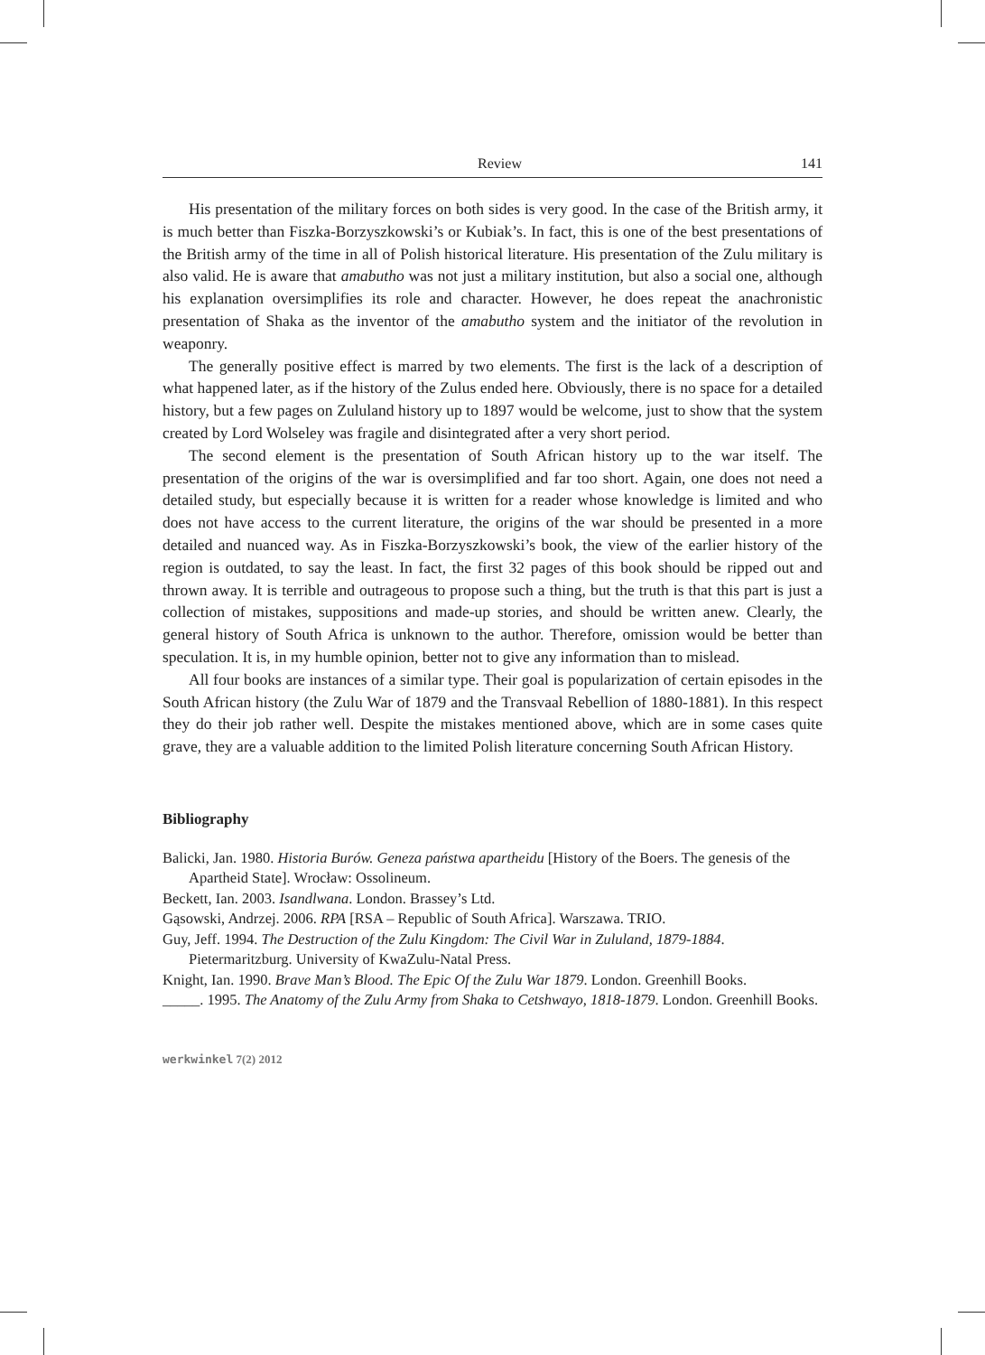Review 141
His presentation of the military forces on both sides is very good. In the case of the British army, it is much better than Fiszka-Borzyszkowski’s or Kubiak’s. In fact, this is one of the best presentations of the British army of the time in all of Polish historical literature. His presentation of the Zulu military is also valid. He is aware that amabutho was not just a military institution, but also a social one, although his explanation oversimplifies its role and character. However, he does repeat the anachronistic presentation of Shaka as the inventor of the amabutho system and the initiator of the revolution in weaponry.
The generally positive effect is marred by two elements. The first is the lack of a description of what happened later, as if the history of the Zulus ended here. Obviously, there is no space for a detailed history, but a few pages on Zululand history up to 1897 would be welcome, just to show that the system created by Lord Wolseley was fragile and disintegrated after a very short period.
The second element is the presentation of South African history up to the war itself. The presentation of the origins of the war is oversimplified and far too short. Again, one does not need a detailed study, but especially because it is written for a reader whose knowledge is limited and who does not have access to the current literature, the origins of the war should be presented in a more detailed and nuanced way. As in Fiszka-Borzyszkowski’s book, the view of the earlier history of the region is outdated, to say the least. In fact, the first 32 pages of this book should be ripped out and thrown away. It is terrible and outrageous to propose such a thing, but the truth is that this part is just a collection of mistakes, suppositions and made-up stories, and should be written anew. Clearly, the general history of South Africa is unknown to the author. Therefore, omission would be better than speculation. It is, in my humble opinion, better not to give any information than to mislead.
All four books are instances of a similar type. Their goal is popularization of certain episodes in the South African history (the Zulu War of 1879 and the Transvaal Rebellion of 1880-1881). In this respect they do their job rather well. Despite the mistakes mentioned above, which are in some cases quite grave, they are a valuable addition to the limited Polish literature concerning South African History.
Bibliography
Balicki, Jan. 1980. Historia Burów. Geneza państwa apartheidu [History of the Boers. The genesis of the Apartheid State]. Wrocław: Ossolineum.
Beckett, Ian. 2003. Isandlwana. London. Brassey’s Ltd.
Gąsowski, Andrzej. 2006. RPA [RSA – Republic of South Africa]. Warszawa. TRIO.
Guy, Jeff. 1994. The Destruction of the Zulu Kingdom: The Civil War in Zululand, 1879-1884. Pietermaritzburg. University of KwaZulu-Natal Press.
Knight, Ian. 1990. Brave Man’s Blood. The Epic Of the Zulu War 1879. London. Greenhill Books.
_____. 1995. The Anatomy of the Zulu Army from Shaka to Cetshwayo, 1818-1879. London. Greenhill Books.
werkwinkel 7(2) 2012